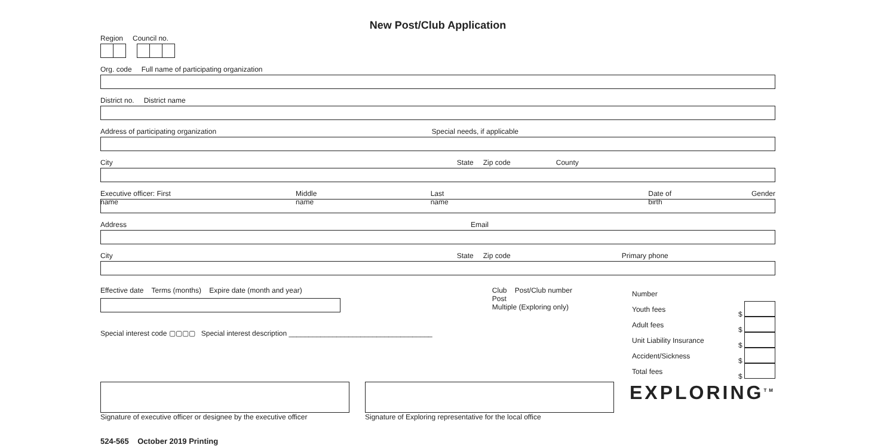New Post/Club Application
Region Council no.
Org. code Full name of participating organization
District no. District name
Address of participating organization Special needs, if applicable
City State Zip code County
Executive officer: First name Middle name Last name Date of birth Gender
Address Email
City State Zip code Primary phone
Effective date Terms (months) Expire date (month and year)
Special interest code ▢▢▢▢ Special interest description ____________________________________
Club Post/Club number
Post
Multiple (Exploring only)
Number
Youth fees $
Adult fees $
Unit Liability Insurance $
Accident/Sickness $
Total fees $
Signature of executive officer or designee by the executive officer
Signature of Exploring representative for the local office
EXPLORING<sup>TM</sup>
524-565 October 2019 Printing